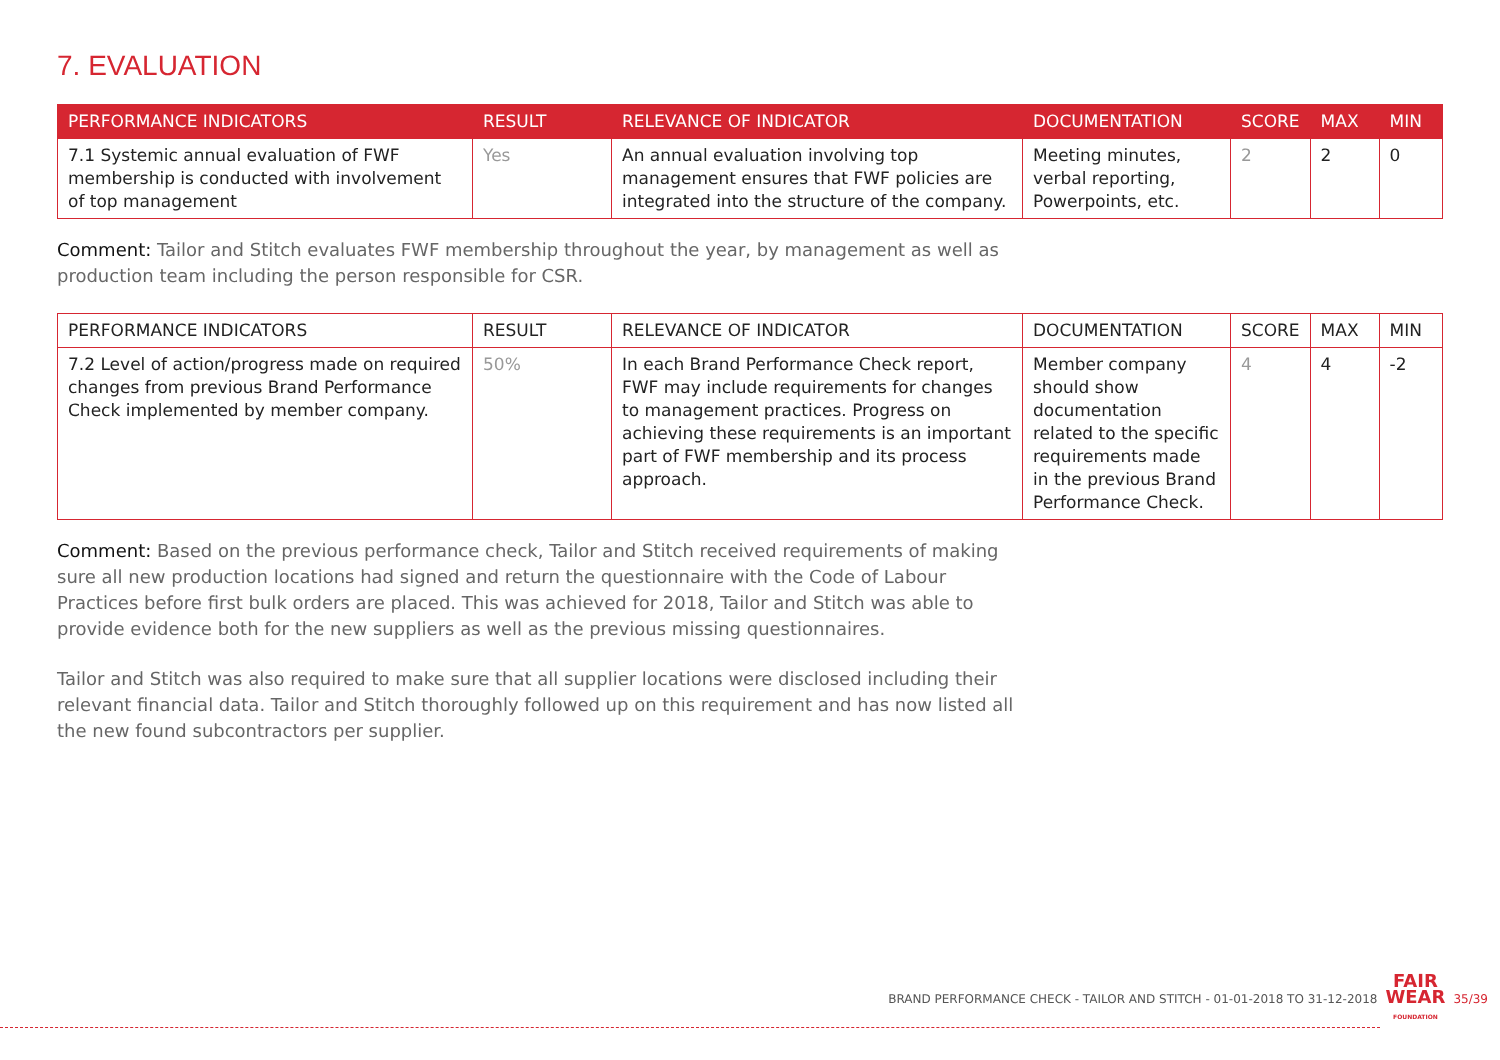7. EVALUATION
| PERFORMANCE INDICATORS | RESULT | RELEVANCE OF INDICATOR | DOCUMENTATION | SCORE | MAX | MIN |
| --- | --- | --- | --- | --- | --- | --- |
| 7.1 Systemic annual evaluation of FWF membership is conducted with involvement of top management | Yes | An annual evaluation involving top management ensures that FWF policies are integrated into the structure of the company. | Meeting minutes, verbal reporting, Powerpoints, etc. | 2 | 2 | 0 |
Comment: Tailor and Stitch evaluates FWF membership throughout the year, by management as well as production team including the person responsible for CSR.
| PERFORMANCE INDICATORS | RESULT | RELEVANCE OF INDICATOR | DOCUMENTATION | SCORE | MAX | MIN |
| --- | --- | --- | --- | --- | --- | --- |
| 7.2 Level of action/progress made on required changes from previous Brand Performance Check implemented by member company. | 50% | In each Brand Performance Check report, FWF may include requirements for changes to management practices. Progress on achieving these requirements is an important part of FWF membership and its process approach. | Member company should show documentation related to the specific requirements made in the previous Brand Performance Check. | 4 | 4 | -2 |
Comment: Based on the previous performance check, Tailor and Stitch received requirements of making sure all new production locations had signed and return the questionnaire with the Code of Labour Practices before first bulk orders are placed. This was achieved for 2018, Tailor and Stitch was able to provide evidence both for the new suppliers as well as the previous missing questionnaires.
Tailor and Stitch was also required to make sure that all supplier locations were disclosed including their relevant financial data. Tailor and Stitch thoroughly followed up on this requirement and has now listed all the new found subcontractors per supplier.
BRAND PERFORMANCE CHECK - TAILOR AND STITCH - 01-01-2018 TO 31-12-2018 FAIR
WEAR
FOUNDATION 35/39